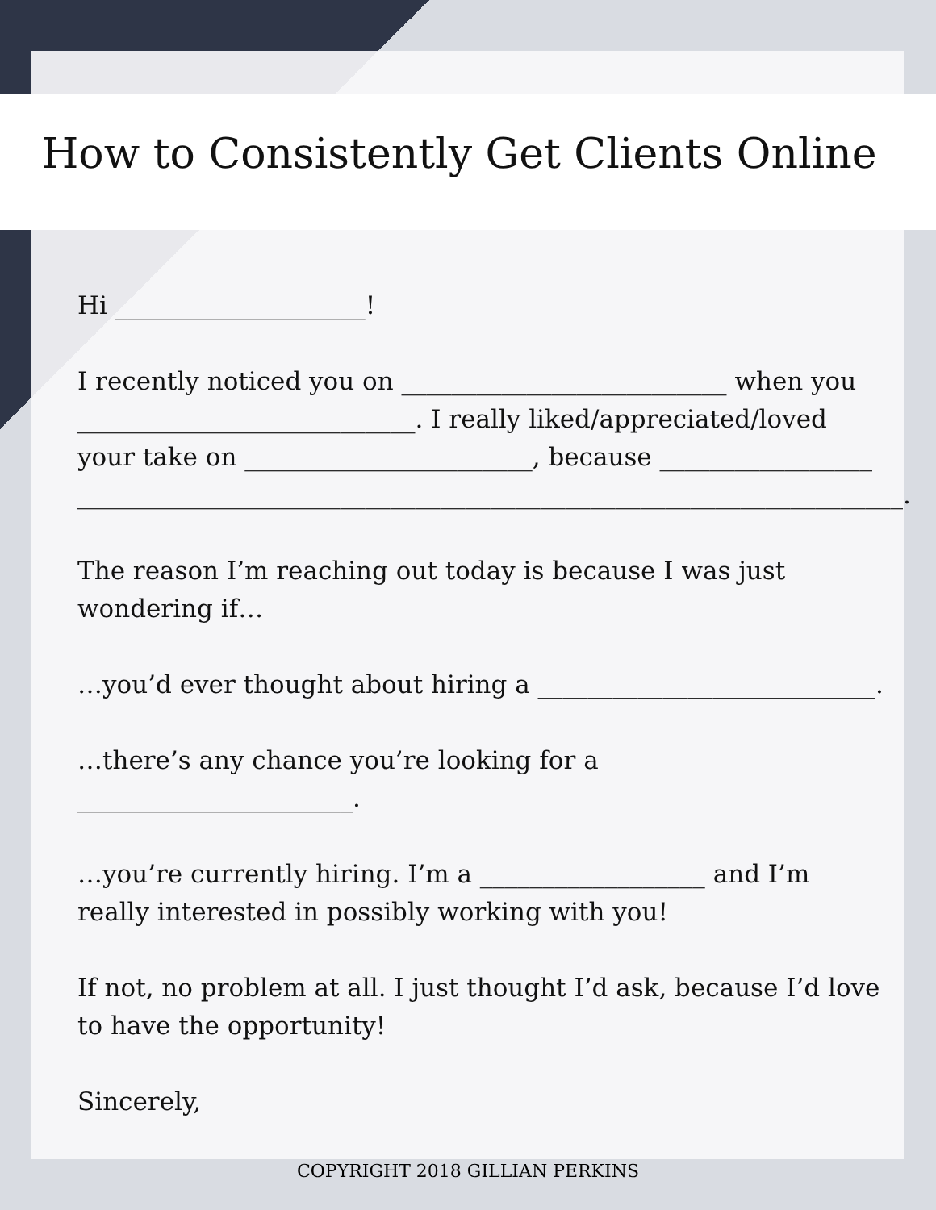How to Consistently Get Clients Online
Hi ____________________!
I recently noticed you on __________________________ when you ___________________________. I really liked/appreciated/loved your take on _______________________, because _________________ __________________________________________________________________.
The reason I’m reaching out today is because I was just wondering if…
…you’d ever thought about hiring a ___________________________.
…there’s any chance you’re looking for a ______________________.
…you’re currently hiring. I’m a __________________ and I’m really interested in possibly working with you!
If not, no problem at all. I just thought I’d ask, because I’d love to have the opportunity!
Sincerely,
COPYRIGHT 2018 GILLIAN PERKINS